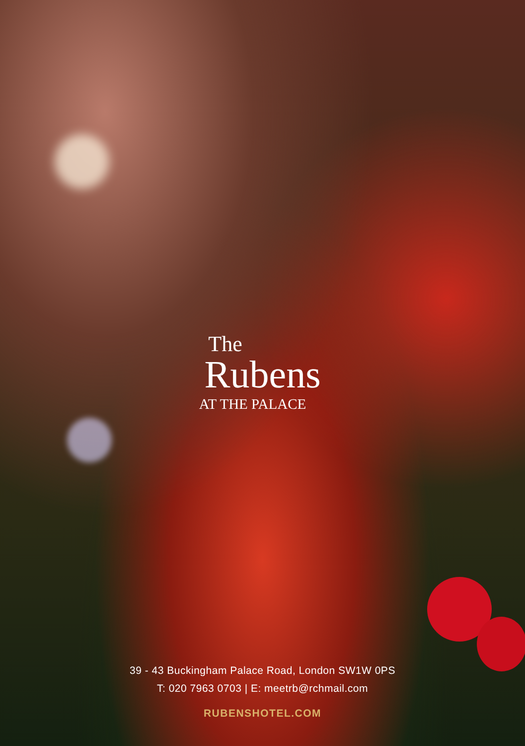The
Rubens
AT THE PALACE
39 - 43 Buckingham Palace Road, London SW1W 0PS
T: 020 7963 0703 | E: meetrb@rchmail.com
RUBENSHOTEL.COM